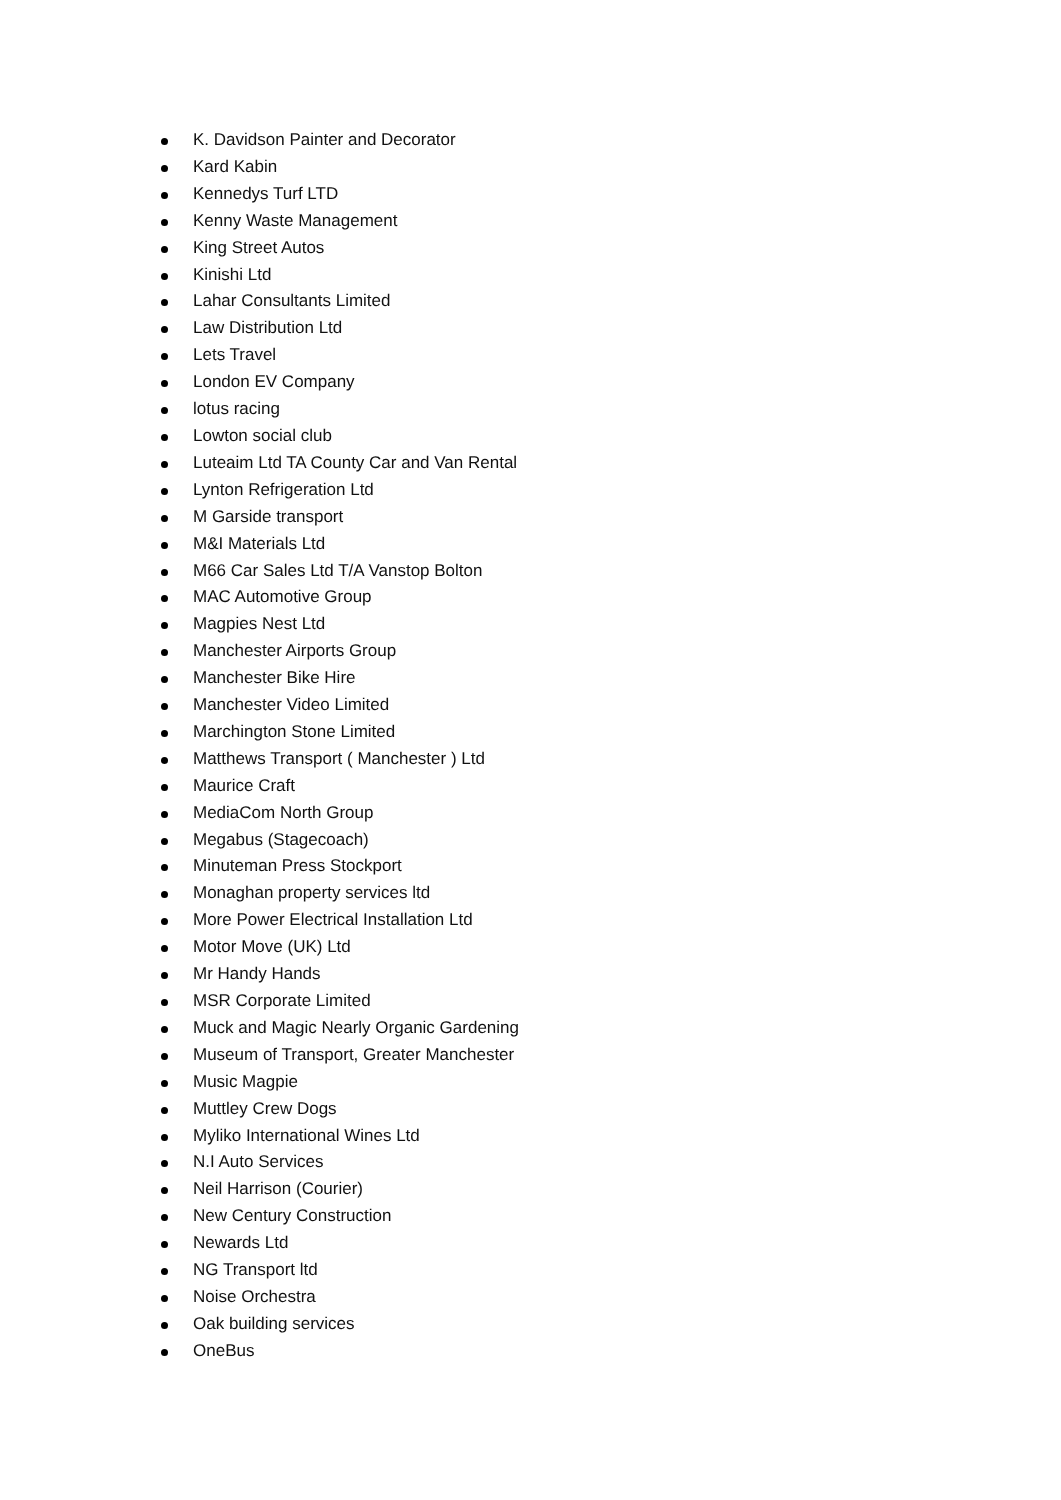K. Davidson Painter and Decorator
Kard Kabin
Kennedys Turf LTD
Kenny Waste Management
King Street Autos
Kinishi Ltd
Lahar Consultants Limited
Law Distribution Ltd
Lets Travel
London EV Company
lotus racing
Lowton social club
Luteaim Ltd TA County Car and Van Rental
Lynton Refrigeration Ltd
M Garside transport
M&I Materials Ltd
M66 Car Sales Ltd T/A Vanstop Bolton
MAC Automotive Group
Magpies Nest Ltd
Manchester Airports Group
Manchester Bike Hire
Manchester Video Limited
Marchington Stone Limited
Matthews Transport ( Manchester ) Ltd
Maurice Craft
MediaCom North Group
Megabus (Stagecoach)
Minuteman Press Stockport
Monaghan property services ltd
More Power Electrical Installation Ltd
Motor Move (UK) Ltd
Mr Handy Hands
MSR Corporate Limited
Muck and Magic Nearly Organic Gardening
Museum of Transport, Greater Manchester
Music Magpie
Muttley Crew Dogs
Myliko International Wines Ltd
N.I Auto Services
Neil Harrison (Courier)
New Century Construction
Newards Ltd
NG Transport ltd
Noise Orchestra
Oak building services
OneBus